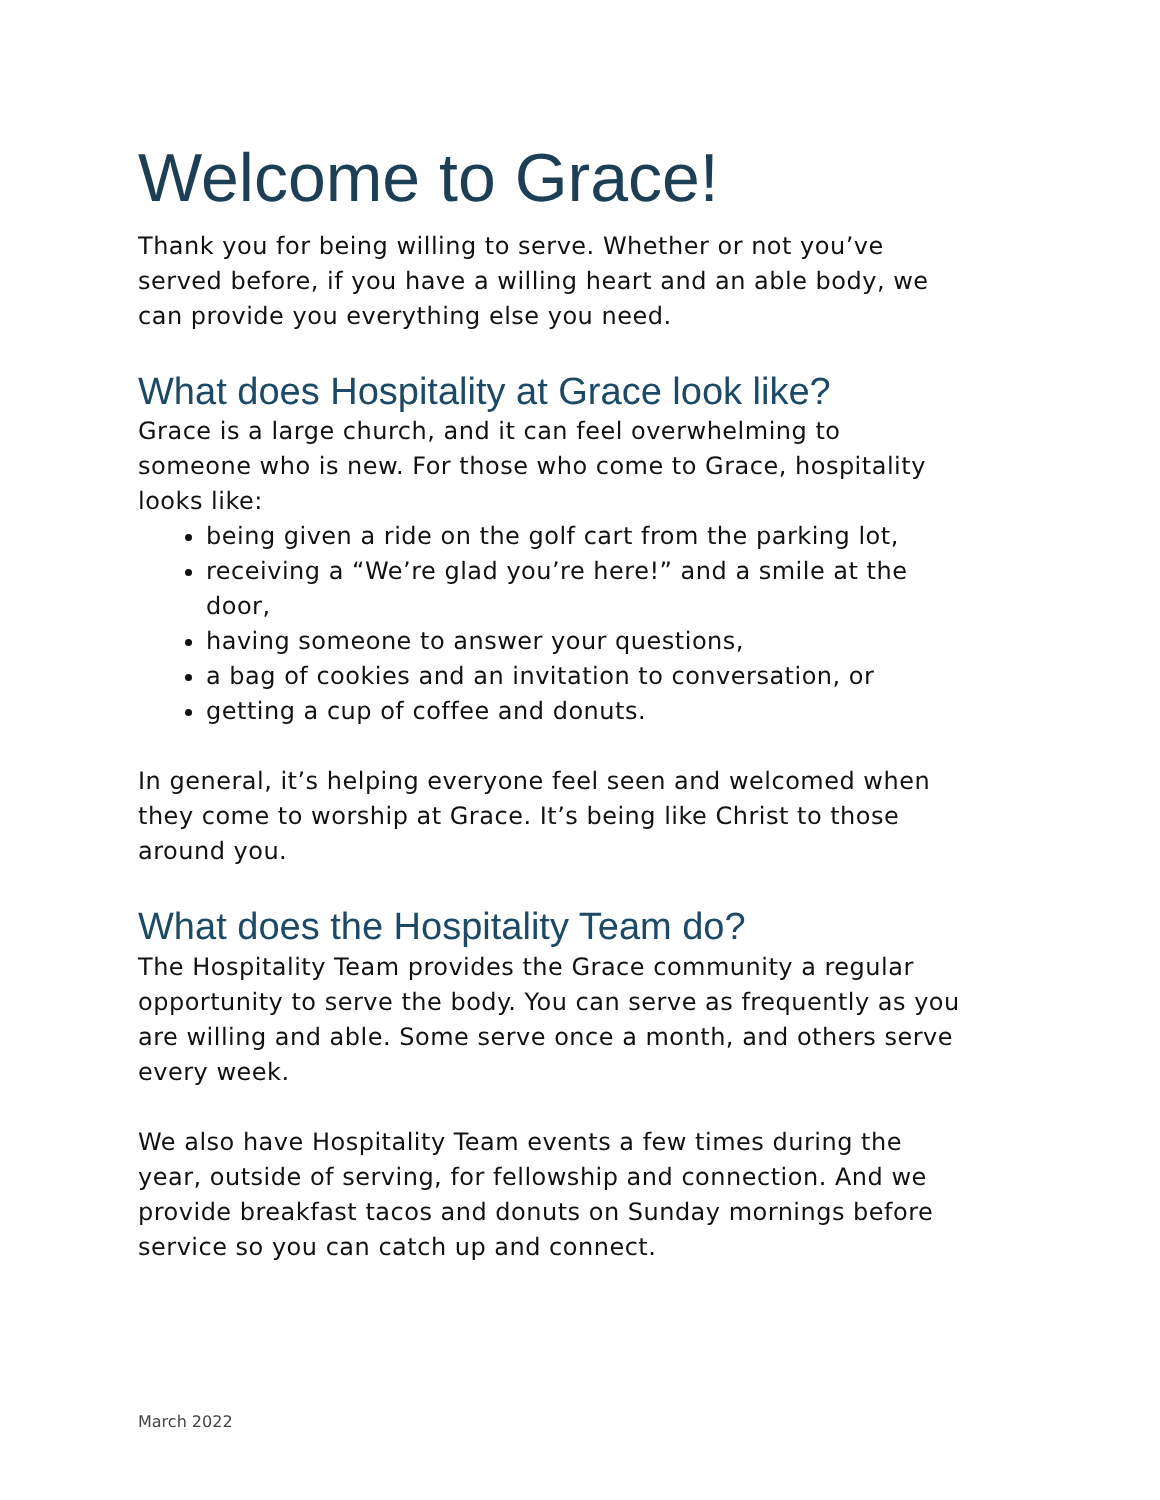Welcome to Grace!
Thank you for being willing to serve. Whether or not you’ve served before, if you have a willing heart and an able body, we can provide you everything else you need.
What does Hospitality at Grace look like?
Grace is a large church, and it can feel overwhelming to someone who is new. For those who come to Grace, hospitality looks like:
being given a ride on the golf cart from the parking lot,
receiving a “We’re glad you’re here!” and a smile at the door,
having someone to answer your questions,
a bag of cookies and an invitation to conversation, or
getting a cup of coffee and donuts.
In general, it’s helping everyone feel seen and welcomed when they come to worship at Grace. It’s being like Christ to those around you.
What does the Hospitality Team do?
The Hospitality Team provides the Grace community a regular opportunity to serve the body. You can serve as frequently as you are willing and able. Some serve once a month, and others serve every week.
We also have Hospitality Team events a few times during the year, outside of serving, for fellowship and connection. And we provide breakfast tacos and donuts on Sunday mornings before service so you can catch up and connect.
March 2022